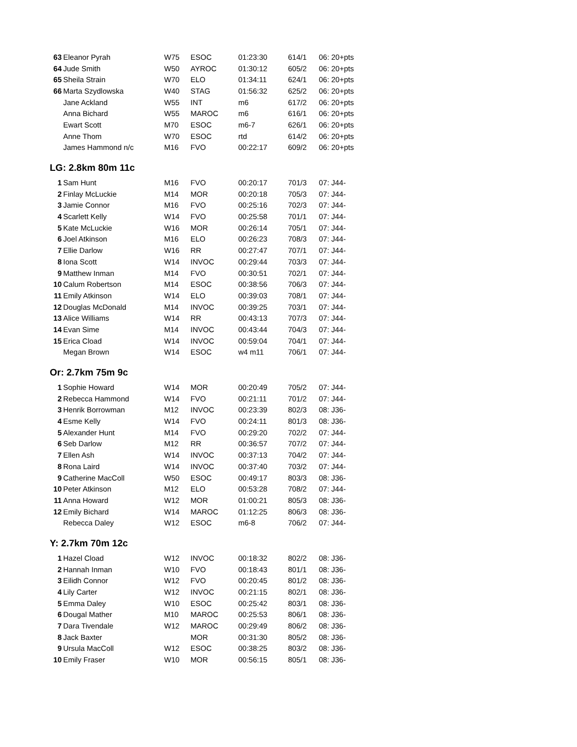| 63 | Eleanor Pyrah | W75 | ESOC | 01:23:30 | 614/1 | 06: 20+pts |
| 64 | Jude Smith | W50 | AYROC | 01:30:12 | 605/2 | 06: 20+pts |
| 65 | Sheila Strain | W70 | ELO | 01:34:11 | 624/1 | 06: 20+pts |
| 66 | Marta Szydlowska | W40 | STAG | 01:56:32 | 625/2 | 06: 20+pts |
| | Jane Ackland | W55 | INT | m6 | 617/2 | 06: 20+pts |
| | Anna Bichard | W55 | MAROC | m6 | 616/1 | 06: 20+pts |
| | Ewart Scott | M70 | ESOC | m6-7 | 626/1 | 06: 20+pts |
| | Anne Thom | W70 | ESOC | rtd | 614/2 | 06: 20+pts |
| | James Hammond n/c | M16 | FVO | 00:22:17 | 609/2 | 06: 20+pts |
LG: 2.8km 80m 11c
| 1 | Sam Hunt | M16 | FVO | 00:20:17 | 701/3 | 07: J44- |
| 2 | Finlay McLuckie | M14 | MOR | 00:20:18 | 705/3 | 07: J44- |
| 3 | Jamie Connor | M16 | FVO | 00:25:16 | 702/3 | 07: J44- |
| 4 | Scarlett Kelly | W14 | FVO | 00:25:58 | 701/1 | 07: J44- |
| 5 | Kate McLuckie | W16 | MOR | 00:26:14 | 705/1 | 07: J44- |
| 6 | Joel Atkinson | M16 | ELO | 00:26:23 | 708/3 | 07: J44- |
| 7 | Ellie Darlow | W16 | RR | 00:27:47 | 707/1 | 07: J44- |
| 8 | Iona Scott | W14 | INVOC | 00:29:44 | 703/3 | 07: J44- |
| 9 | Matthew Inman | M14 | FVO | 00:30:51 | 702/1 | 07: J44- |
| 10 | Calum Robertson | M14 | ESOC | 00:38:56 | 706/3 | 07: J44- |
| 11 | Emily Atkinson | W14 | ELO | 00:39:03 | 708/1 | 07: J44- |
| 12 | Douglas McDonald | M14 | INVOC | 00:39:25 | 703/1 | 07: J44- |
| 13 | Alice Williams | W14 | RR | 00:43:13 | 707/3 | 07: J44- |
| 14 | Evan Sime | M14 | INVOC | 00:43:44 | 704/3 | 07: J44- |
| 15 | Erica Cload | W14 | INVOC | 00:59:04 | 704/1 | 07: J44- |
| | Megan Brown | W14 | ESOC | w4 m11 | 706/1 | 07: J44- |
Or: 2.7km 75m 9c
| 1 | Sophie Howard | W14 | MOR | 00:20:49 | 705/2 | 07: J44- |
| 2 | Rebecca Hammond | W14 | FVO | 00:21:11 | 701/2 | 07: J44- |
| 3 | Henrik Borrowman | M12 | INVOC | 00:23:39 | 802/3 | 08: J36- |
| 4 | Esme Kelly | W14 | FVO | 00:24:11 | 801/3 | 08: J36- |
| 5 | Alexander Hunt | M14 | FVO | 00:29:20 | 702/2 | 07: J44- |
| 6 | Seb Darlow | M12 | RR | 00:36:57 | 707/2 | 07: J44- |
| 7 | Ellen Ash | W14 | INVOC | 00:37:13 | 704/2 | 07: J44- |
| 8 | Rona Laird | W14 | INVOC | 00:37:40 | 703/2 | 07: J44- |
| 9 | Catherine MacColl | W50 | ESOC | 00:49:17 | 803/3 | 08: J36- |
| 10 | Peter Atkinson | M12 | ELO | 00:53:28 | 708/2 | 07: J44- |
| 11 | Anna Howard | W12 | MOR | 01:00:21 | 805/3 | 08: J36- |
| 12 | Emily Bichard | W14 | MAROC | 01:12:25 | 806/3 | 08: J36- |
| | Rebecca Daley | W12 | ESOC | m6-8 | 706/2 | 07: J44- |
Y: 2.7km 70m 12c
| 1 | Hazel Cload | W12 | INVOC | 00:18:32 | 802/2 | 08: J36- |
| 2 | Hannah Inman | W10 | FVO | 00:18:43 | 801/1 | 08: J36- |
| 3 | Eilidh Connor | W12 | FVO | 00:20:45 | 801/2 | 08: J36- |
| 4 | Lily Carter | W12 | INVOC | 00:21:15 | 802/1 | 08: J36- |
| 5 | Emma Daley | W10 | ESOC | 00:25:42 | 803/1 | 08: J36- |
| 6 | Dougal Mather | M10 | MAROC | 00:25:53 | 806/1 | 08: J36- |
| 7 | Dara Tivendale | W12 | MAROC | 00:29:49 | 806/2 | 08: J36- |
| 8 | Jack Baxter | | MOR | 00:31:30 | 805/2 | 08: J36- |
| 9 | Ursula MacColl | W12 | ESOC | 00:38:25 | 803/2 | 08: J36- |
| 10 | Emily Fraser | W10 | MOR | 00:56:15 | 805/1 | 08: J36- |